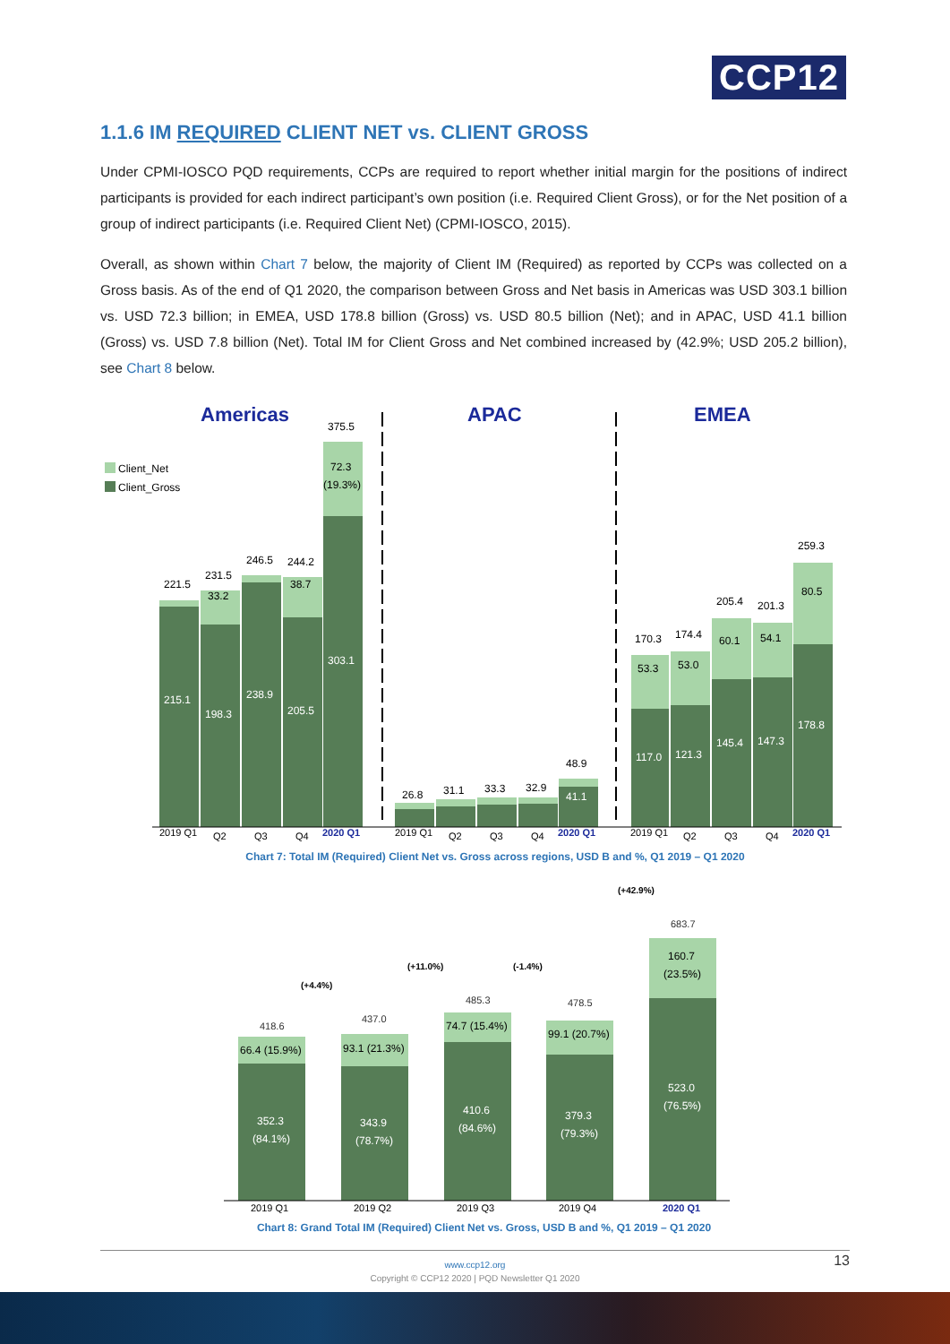CCP12
1.1.6 IM REQUIRED CLIENT NET vs. CLIENT GROSS
Under CPMI-IOSCO PQD requirements, CCPs are required to report whether initial margin for the positions of indirect participants is provided for each indirect participant’s own position (i.e. Required Client Gross), or for the Net position of a group of indirect participants (i.e. Required Client Net) (CPMI-IOSCO, 2015).
Overall, as shown within Chart 7 below, the majority of Client IM (Required) as reported by CCPs was collected on a Gross basis. As of the end of Q1 2020, the comparison between Gross and Net basis in Americas was USD 303.1 billion vs. USD 72.3 billion; in EMEA, USD 178.8 billion (Gross) vs. USD 80.5 billion (Net); and in APAC, USD 41.1 billion (Gross) vs. USD 7.8 billion (Net). Total IM for Client Gross and Net combined increased by (42.9%; USD 205.2 billion), see Chart 8 below.
Americas
APAC
EMEA
Client_Net
Client_Gross
215.1
198.3
238.9
205.5
303.1
117.0
121.3
145.4
147.3
178.8
41.1
221.5
231.5
246.5
244.2
375.5
72.3
(19.3%)
33.2
38.7
26.8
31.1
33.3
32.9
48.9
170.3
174.4
205.4
201.3
259.3
53.3
53.0
60.1
54.1
80.5
2019 Q1
Q2
Q3
Q4
2020 Q1
2019 Q1
Q2
Q3
Q4
2020 Q1
2019 Q1
Q2
Q3
Q4
2020 Q1
Chart 7: Total IM (Required) Client Net vs. Gross across regions, USD B and %, Q1 2019 – Q1 2020
(+42.9%)
(+4.4%)
(+11.0%)
(-1.4%)
418.6
437.0
485.3
478.5
683.7
66.4 (15.9%)
93.1 (21.3%)
74.7 (15.4%)
99.1 (20.7%)
160.7
(23.5%)
352.3
(84.1%)
343.9
(78.7%)
410.6
(84.6%)
379.3
(79.3%)
523.0
(76.5%)
2019 Q1
2019 Q2
2019 Q3
2019 Q4
2020 Q1
Chart 8: Grand Total IM (Required) Client Net vs. Gross, USD B and %, Q1 2019 – Q1 2020
13
www.ccp12.org
Copyright © CCP12 2020 | PQD Newsletter Q1 2020